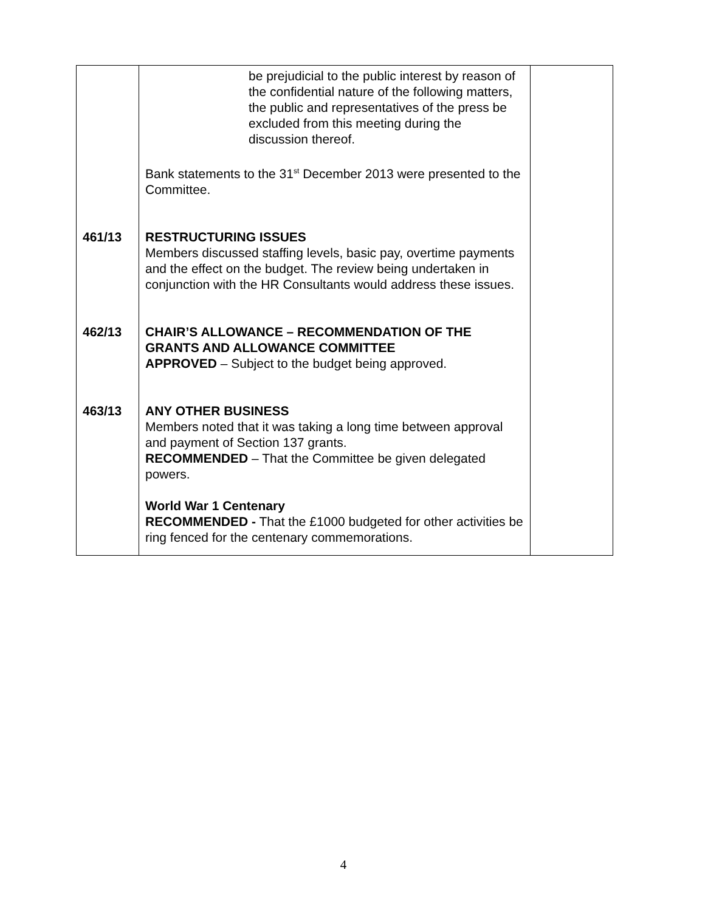| | be prejudicial to the public interest by reason of the confidential nature of the following matters, the public and representatives of the press be excluded from this meeting during the discussion thereof. Bank statements to the 31<sup>st</sup> December 2013 were presented to the Committee. | |
| 461/13 | RESTRUCTURING ISSUES Members discussed staffing levels, basic pay, overtime payments and the effect on the budget. The review being undertaken in conjunction with the HR Consultants would address these issues. | |
| 462/13 | CHAIR’S ALLOWANCE – RECOMMENDATION OF THE GRANTS AND ALLOWANCE COMMITTEE APPROVED – Subject to the budget being approved. | |
| 463/13 | ANY OTHER BUSINESS Members noted that it was taking a long time between approval and payment of Section 137 grants. RECOMMENDED – That the Committee be given delegated powers. World War 1 Centenary RECOMMENDED - That the £1000 budgeted for other activities be ring fenced for the centenary commemorations. | |
4